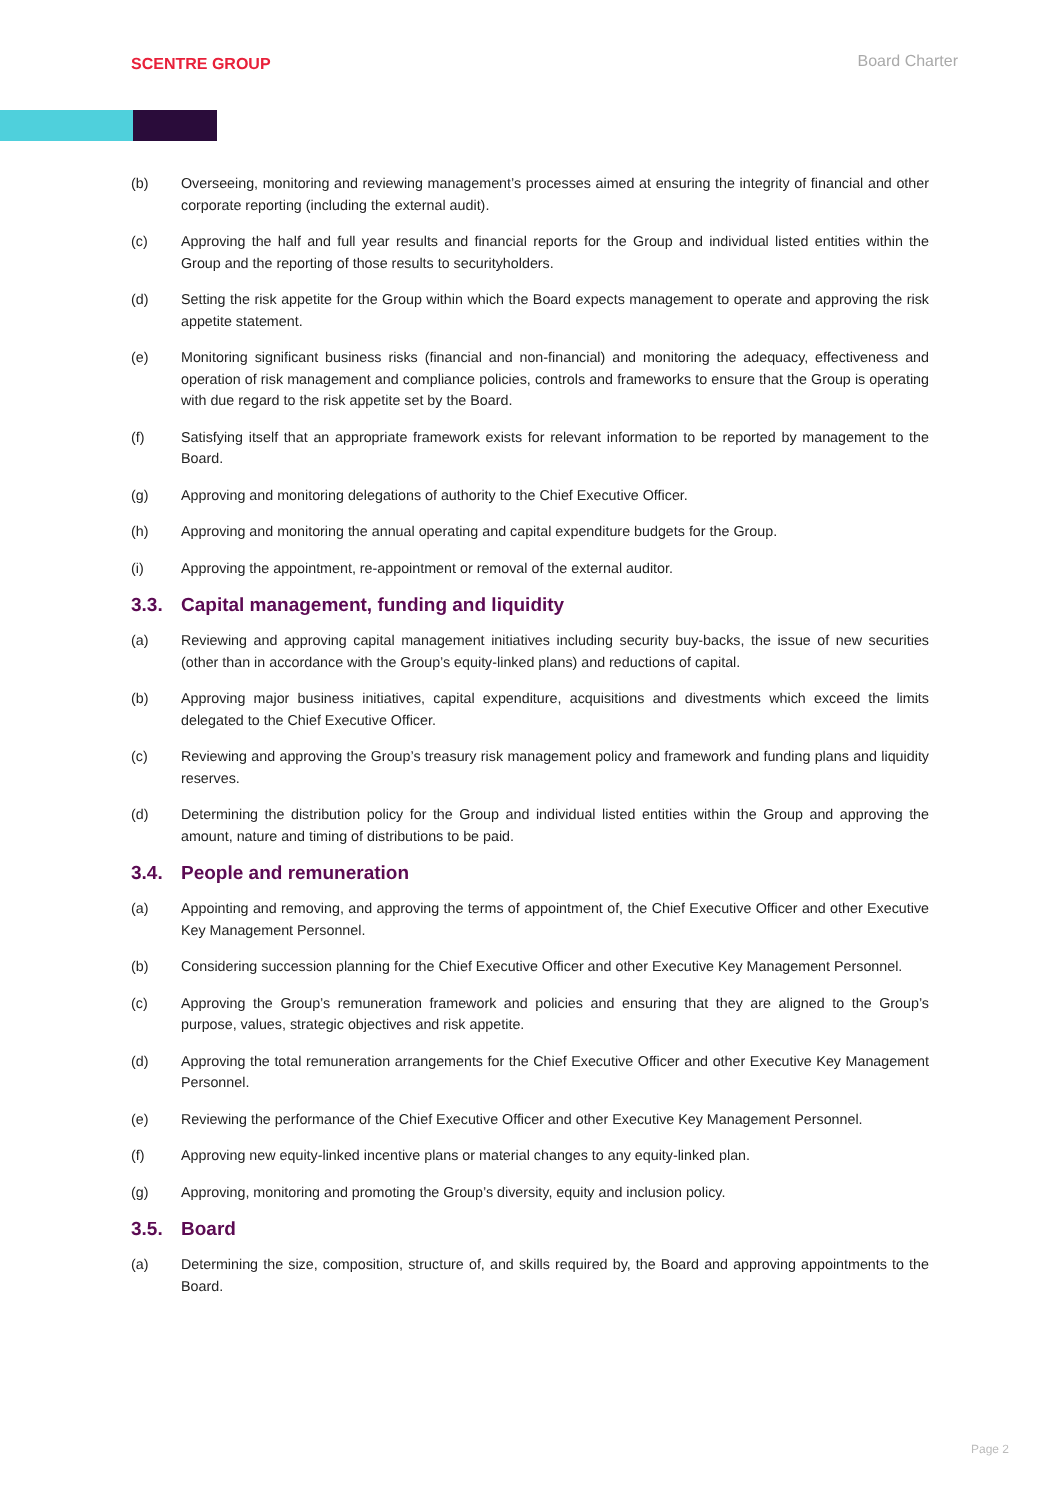SCENTRE GROUP
Board Charter
(b) Overseeing, monitoring and reviewing management’s processes aimed at ensuring the integrity of financial and other corporate reporting (including the external audit).
(c) Approving the half and full year results and financial reports for the Group and individual listed entities within the Group and the reporting of those results to securityholders.
(d) Setting the risk appetite for the Group within which the Board expects management to operate and approving the risk appetite statement.
(e) Monitoring significant business risks (financial and non-financial) and monitoring the adequacy, effectiveness and operation of risk management and compliance policies, controls and frameworks to ensure that the Group is operating with due regard to the risk appetite set by the Board.
(f) Satisfying itself that an appropriate framework exists for relevant information to be reported by management to the Board.
(g) Approving and monitoring delegations of authority to the Chief Executive Officer.
(h) Approving and monitoring the annual operating and capital expenditure budgets for the Group.
(i) Approving the appointment, re-appointment or removal of the external auditor.
3.3. Capital management, funding and liquidity
(a) Reviewing and approving capital management initiatives including security buy-backs, the issue of new securities (other than in accordance with the Group’s equity-linked plans) and reductions of capital.
(b) Approving major business initiatives, capital expenditure, acquisitions and divestments which exceed the limits delegated to the Chief Executive Officer.
(c) Reviewing and approving the Group’s treasury risk management policy and framework and funding plans and liquidity reserves.
(d) Determining the distribution policy for the Group and individual listed entities within the Group and approving the amount, nature and timing of distributions to be paid.
3.4. People and remuneration
(a) Appointing and removing, and approving the terms of appointment of, the Chief Executive Officer and other Executive Key Management Personnel.
(b) Considering succession planning for the Chief Executive Officer and other Executive Key Management Personnel.
(c) Approving the Group’s remuneration framework and policies and ensuring that they are aligned to the Group’s purpose, values, strategic objectives and risk appetite.
(d) Approving the total remuneration arrangements for the Chief Executive Officer and other Executive Key Management Personnel.
(e) Reviewing the performance of the Chief Executive Officer and other Executive Key Management Personnel.
(f) Approving new equity-linked incentive plans or material changes to any equity-linked plan.
(g) Approving, monitoring and promoting the Group’s diversity, equity and inclusion policy.
3.5. Board
(a) Determining the size, composition, structure of, and skills required by, the Board and approving appointments to the Board.
Page 2